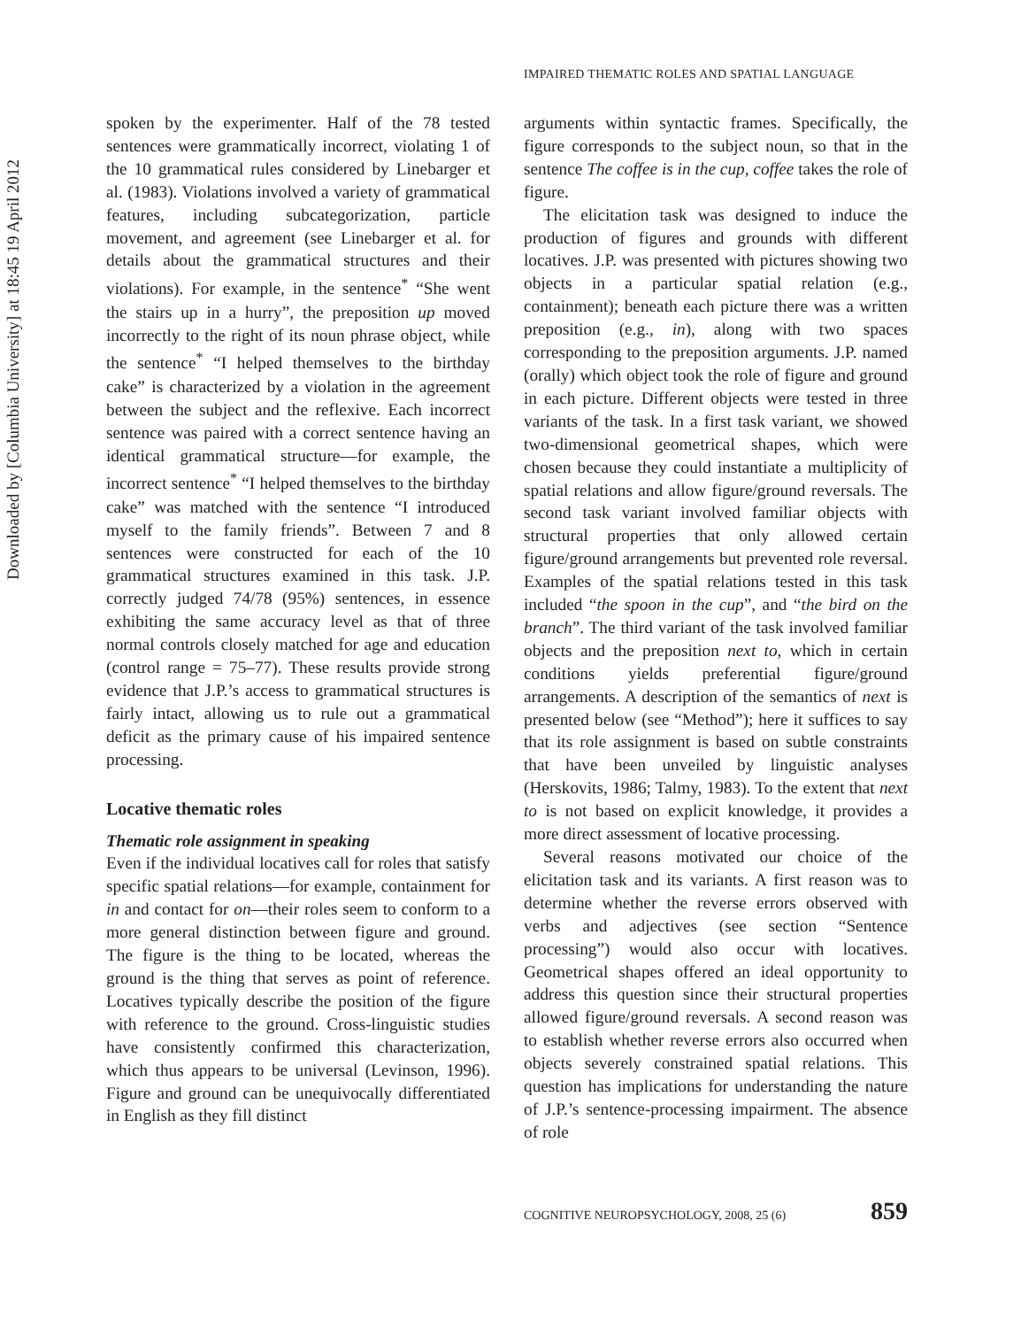Downloaded by [Columbia University] at 18:45 19 April 2012
IMPAIRED THEMATIC ROLES AND SPATIAL LANGUAGE
spoken by the experimenter. Half of the 78 tested sentences were grammatically incorrect, violating 1 of the 10 grammatical rules considered by Linebarger et al. (1983). Violations involved a variety of grammatical features, including subcategorization, particle movement, and agreement (see Linebarger et al. for details about the grammatical structures and their violations). For example, in the sentence<sup>*</sup> “She went the stairs up in a hurry”, the preposition up moved incorrectly to the right of its noun phrase object, while the sentence<sup>*</sup> “I helped themselves to the birthday cake” is characterized by a violation in the agreement between the subject and the reflexive. Each incorrect sentence was paired with a correct sentence having an identical grammatical structure—for example, the incorrect sentence<sup>*</sup> “I helped themselves to the birthday cake” was matched with the sentence “I introduced myself to the family friends”. Between 7 and 8 sentences were constructed for each of the 10 grammatical structures examined in this task. J.P. correctly judged 74/78 (95%) sentences, in essence exhibiting the same accuracy level as that of three normal controls closely matched for age and education (control range = 75–77). These results provide strong evidence that J.P.’s access to grammatical structures is fairly intact, allowing us to rule out a grammatical deficit as the primary cause of his impaired sentence processing.
Locative thematic roles
Thematic role assignment in speaking
Even if the individual locatives call for roles that satisfy specific spatial relations—for example, containment for in and contact for on—their roles seem to conform to a more general distinction between figure and ground. The figure is the thing to be located, whereas the ground is the thing that serves as point of reference. Locatives typically describe the position of the figure with reference to the ground. Cross-linguistic studies have consistently confirmed this characterization, which thus appears to be universal (Levinson, 1996). Figure and ground can be unequivocally differentiated in English as they fill distinct
arguments within syntactic frames. Specifically, the figure corresponds to the subject noun, so that in the sentence The coffee is in the cup, coffee takes the role of figure.
The elicitation task was designed to induce the production of figures and grounds with different locatives. J.P. was presented with pictures showing two objects in a particular spatial relation (e.g., containment); beneath each picture there was a written preposition (e.g., in), along with two spaces corresponding to the preposition arguments. J.P. named (orally) which object took the role of figure and ground in each picture. Different objects were tested in three variants of the task. In a first task variant, we showed two-dimensional geometrical shapes, which were chosen because they could instantiate a multiplicity of spatial relations and allow figure/ground reversals. The second task variant involved familiar objects with structural properties that only allowed certain figure/ground arrangements but prevented role reversal. Examples of the spatial relations tested in this task included “the spoon in the cup”, and “the bird on the branch”. The third variant of the task involved familiar objects and the preposition next to, which in certain conditions yields preferential figure/ground arrangements. A description of the semantics of next is presented below (see “Method”); here it suffices to say that its role assignment is based on subtle constraints that have been unveiled by linguistic analyses (Herskovits, 1986; Talmy, 1983). To the extent that next to is not based on explicit knowledge, it provides a more direct assessment of locative processing.
Several reasons motivated our choice of the elicitation task and its variants. A first reason was to determine whether the reverse errors observed with verbs and adjectives (see section “Sentence processing”) would also occur with locatives. Geometrical shapes offered an ideal opportunity to address this question since their structural properties allowed figure/ground reversals. A second reason was to establish whether reverse errors also occurred when objects severely constrained spatial relations. This question has implications for understanding the nature of J.P.’s sentence-processing impairment. The absence of role
COGNITIVE NEUROPSYCHOLOGY, 2008, 25 (6) 859